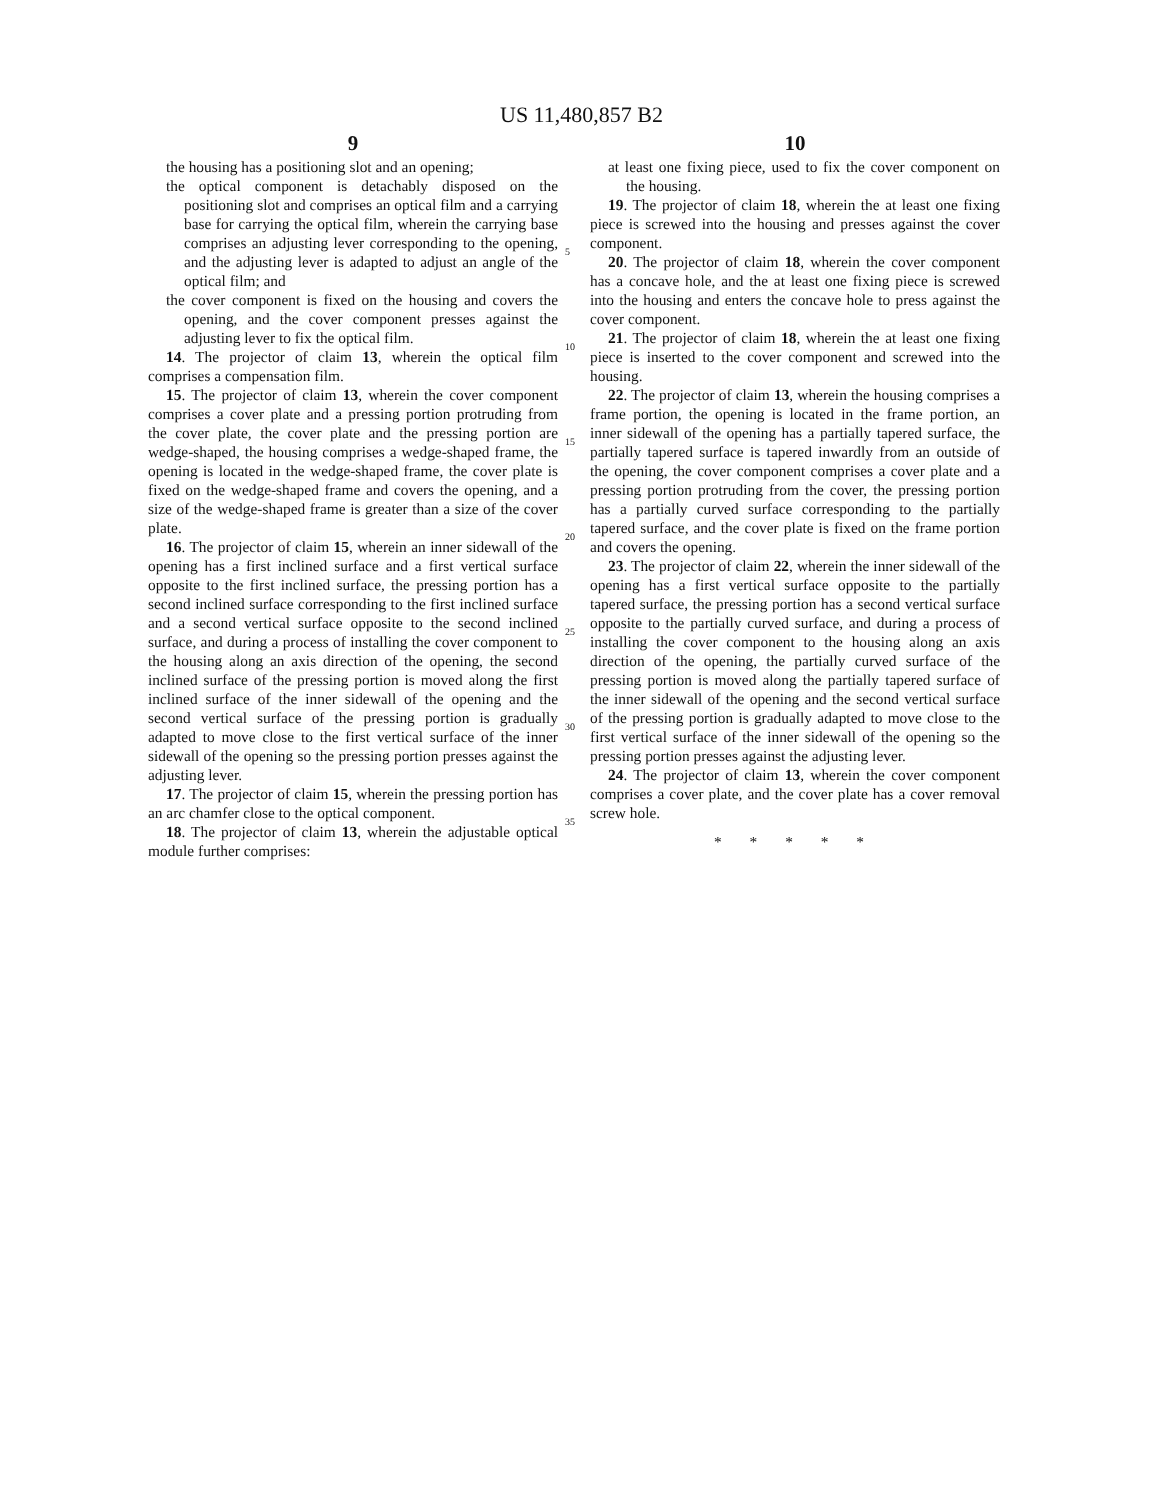US 11,480,857 B2
9
the housing has a positioning slot and an opening;
the optical component is detachably disposed on the positioning slot and comprises an optical film and a carrying base for carrying the optical film, wherein the carrying base comprises an adjusting lever corresponding to the opening, and the adjusting lever is adapted to adjust an angle of the optical film; and
the cover component is fixed on the housing and covers the opening, and the cover component presses against the adjusting lever to fix the optical film.
14. The projector of claim 13, wherein the optical film comprises a compensation film.
15. The projector of claim 13, wherein the cover component comprises a cover plate and a pressing portion protruding from the cover plate, the cover plate and the pressing portion are wedge-shaped, the housing comprises a wedge-shaped frame, the opening is located in the wedge-shaped frame, the cover plate is fixed on the wedge-shaped frame and covers the opening, and a size of the wedge-shaped frame is greater than a size of the cover plate.
16. The projector of claim 15, wherein an inner sidewall of the opening has a first inclined surface and a first vertical surface opposite to the first inclined surface, the pressing portion has a second inclined surface corresponding to the first inclined surface and a second vertical surface opposite to the second inclined surface, and during a process of installing the cover component to the housing along an axis direction of the opening, the second inclined surface of the pressing portion is moved along the first inclined surface of the inner sidewall of the opening and the second vertical surface of the pressing portion is gradually adapted to move close to the first vertical surface of the inner sidewall of the opening so the pressing portion presses against the adjusting lever.
17. The projector of claim 15, wherein the pressing portion has an arc chamfer close to the optical component.
18. The projector of claim 13, wherein the adjustable optical module further comprises:
5
10
15
20
25
30
35
10
at least one fixing piece, used to fix the cover component on the housing.
19. The projector of claim 18, wherein the at least one fixing piece is screwed into the housing and presses against the cover component.
20. The projector of claim 18, wherein the cover component has a concave hole, and the at least one fixing piece is screwed into the housing and enters the concave hole to press against the cover component.
21. The projector of claim 18, wherein the at least one fixing piece is inserted to the cover component and screwed into the housing.
22. The projector of claim 13, wherein the housing comprises a frame portion, the opening is located in the frame portion, an inner sidewall of the opening has a partially tapered surface, the partially tapered surface is tapered inwardly from an outside of the opening, the cover component comprises a cover plate and a pressing portion protruding from the cover, the pressing portion has a partially curved surface corresponding to the partially tapered surface, and the cover plate is fixed on the frame portion and covers the opening.
23. The projector of claim 22, wherein the inner sidewall of the opening has a first vertical surface opposite to the partially tapered surface, the pressing portion has a second vertical surface opposite to the partially curved surface, and during a process of installing the cover component to the housing along an axis direction of the opening, the partially curved surface of the pressing portion is moved along the partially tapered surface of the inner sidewall of the opening and the second vertical surface of the pressing portion is gradually adapted to move close to the first vertical surface of the inner sidewall of the opening so the pressing portion presses against the adjusting lever.
24. The projector of claim 13, wherein the cover component comprises a cover plate, and the cover plate has a cover removal screw hole.
* * * * *